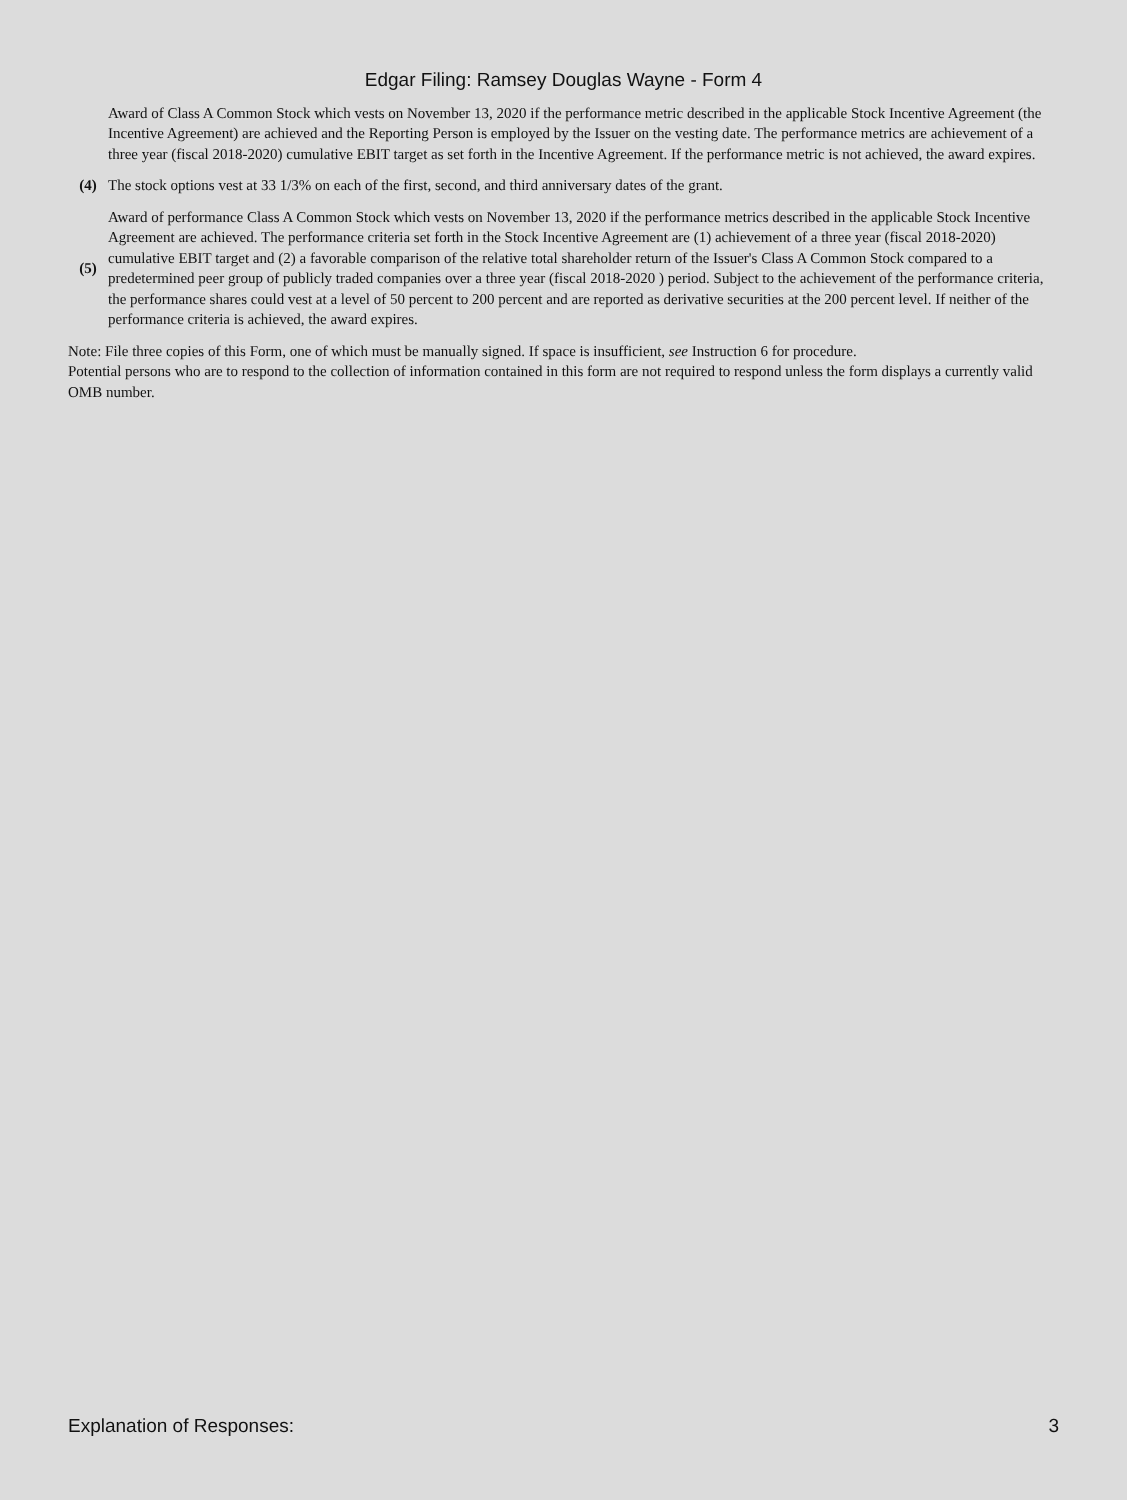Edgar Filing: Ramsey Douglas Wayne - Form 4
| | Award of Class A Common Stock which vests on November 13, 2020 if the performance metric described in the applicable Stock Incentive Agreement (the Incentive Agreement) are achieved and the Reporting Person is employed by the Issuer on the vesting date. The performance metrics are achievement of a three year (fiscal 2018-2020) cumulative EBIT target as set forth in the Incentive Agreement. If the performance metric is not achieved, the award expires. |
| (4) | The stock options vest at 33 1/3% on each of the first, second, and third anniversary dates of the grant. |
| (5) | Award of performance Class A Common Stock which vests on November 13, 2020 if the performance metrics described in the applicable Stock Incentive Agreement are achieved. The performance criteria set forth in the Stock Incentive Agreement are (1) achievement of a three year (fiscal 2018-2020) cumulative EBIT target and (2) a favorable comparison of the relative total shareholder return of the Issuer's Class A Common Stock compared to a predetermined peer group of publicly traded companies over a three year (fiscal 2018-2020 ) period. Subject to the achievement of the performance criteria, the performance shares could vest at a level of 50 percent to 200 percent and are reported as derivative securities at the 200 percent level. If neither of the performance criteria is achieved, the award expires. |
Note: File three copies of this Form, one of which must be manually signed. If space is insufficient, see Instruction 6 for procedure.
Potential persons who are to respond to the collection of information contained in this form are not required to respond unless the form displays a currently valid OMB number.
Explanation of Responses: 3